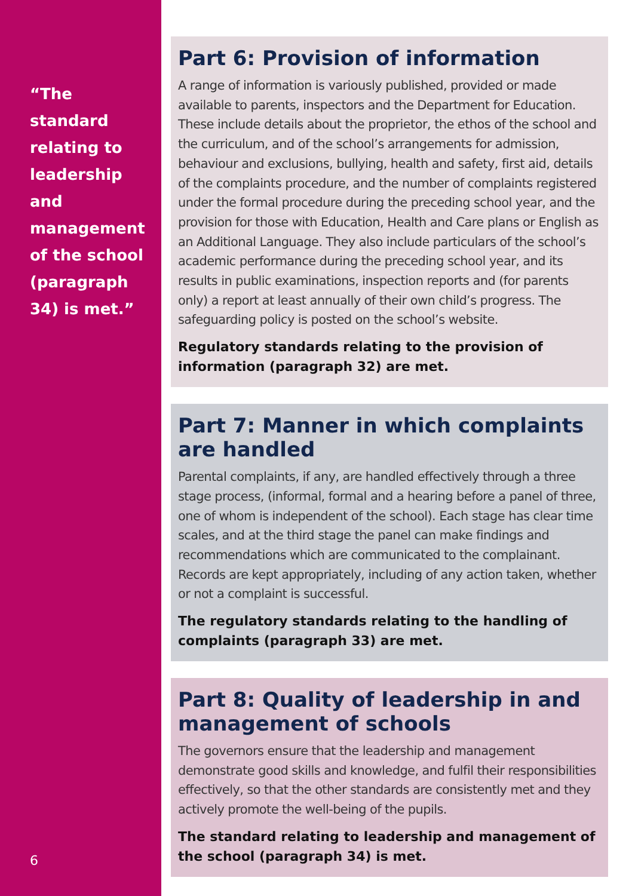“The standard relating to leadership and management of the school (paragraph 34) is met.”
6
Part 6: Provision of information
A range of information is variously published, provided or made available to parents, inspectors and the Department for Education. These include details about the proprietor, the ethos of the school and the curriculum, and of the school’s arrangements for admission, behaviour and exclusions, bullying, health and safety, first aid, details of the complaints procedure, and the number of complaints registered under the formal procedure during the preceding school year, and the provision for those with Education, Health and Care plans or English as an Additional Language. They also include particulars of the school’s academic performance during the preceding school year, and its results in public examinations, inspection reports and (for parents only) a report at least annually of their own child’s progress. The safeguarding policy is posted on the school’s website.
Regulatory standards relating to the provision of information (paragraph 32) are met.
Part 7: Manner in which complaints are handled
Parental complaints, if any, are handled effectively through a three stage process, (informal, formal and a hearing before a panel of three, one of whom is independent of the school). Each stage has clear time scales, and at the third stage the panel can make findings and recommendations which are communicated to the complainant. Records are kept appropriately, including of any action taken, whether or not a complaint is successful.
The regulatory standards relating to the handling of complaints (paragraph 33) are met.
Part 8: Quality of leadership in and management of schools
The governors ensure that the leadership and management demonstrate good skills and knowledge, and fulfil their responsibilities effectively, so that the other standards are consistently met and they actively promote the well-being of the pupils.
The standard relating to leadership and management of the school (paragraph 34) is met.